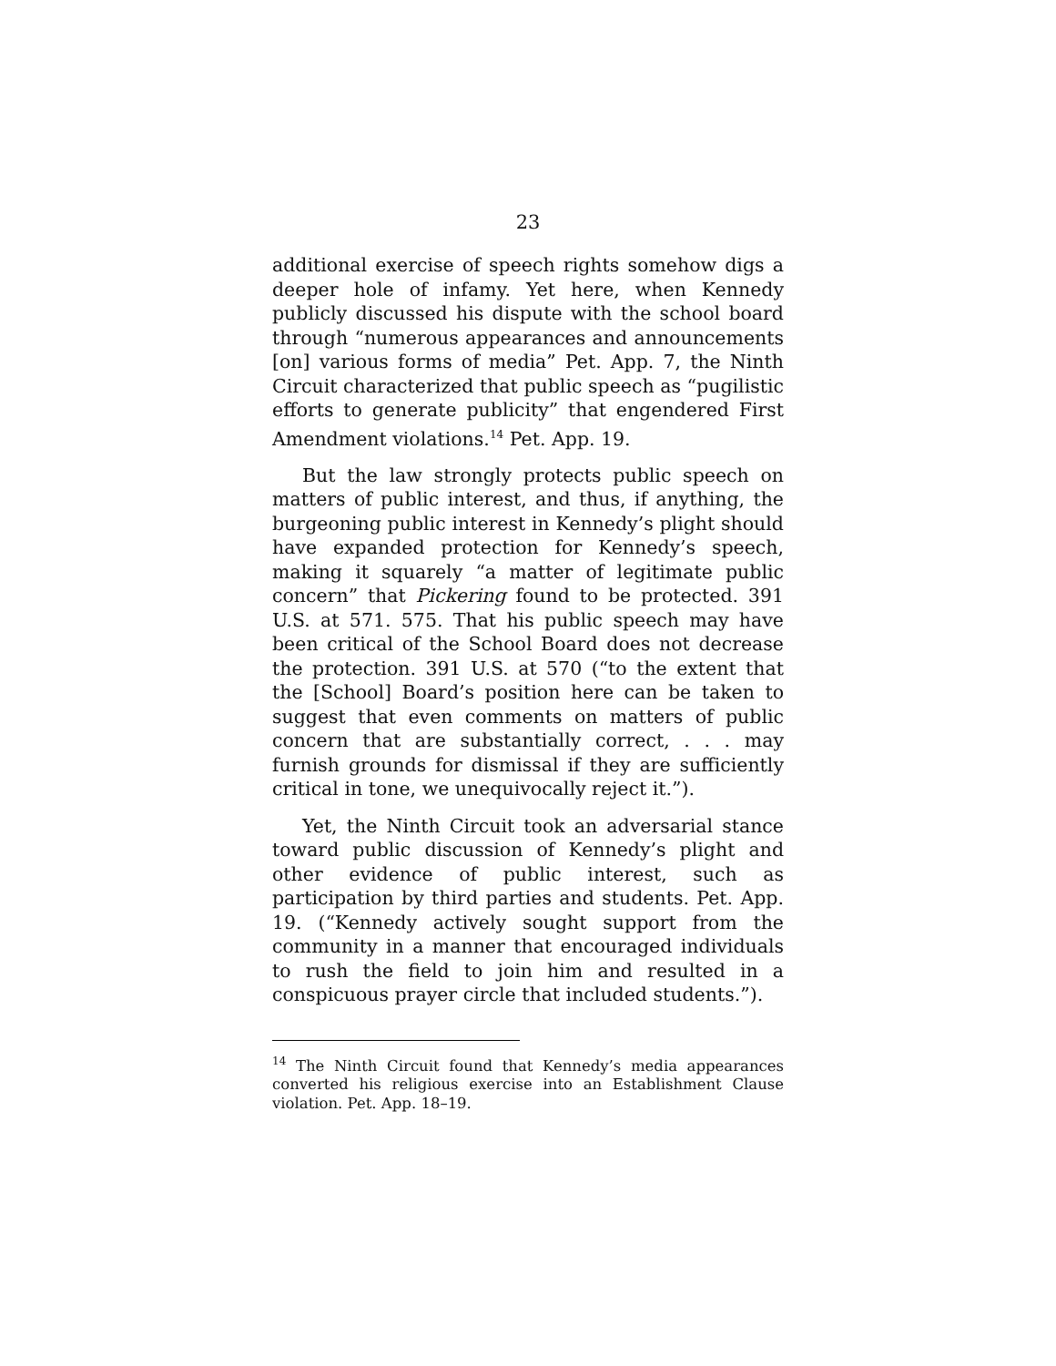23
additional exercise of speech rights somehow digs a deeper hole of infamy. Yet here, when Kennedy publicly discussed his dispute with the school board through “numerous appearances and announcements [on] various forms of media” Pet. App. 7, the Ninth Circuit characterized that public speech as “pugilistic efforts to generate publicity” that engendered First Amendment violations.<sup>14</sup> Pet. App. 19.
But the law strongly protects public speech on matters of public interest, and thus, if anything, the burgeoning public interest in Kennedy’s plight should have expanded protection for Kennedy’s speech, making it squarely “a matter of legitimate public concern” that Pickering found to be protected. 391 U.S. at 571. 575. That his public speech may have been critical of the School Board does not decrease the protection. 391 U.S. at 570 (“to the extent that the [School] Board’s position here can be taken to suggest that even comments on matters of public concern that are substantially correct, . . . may furnish grounds for dismissal if they are sufficiently critical in tone, we unequivocally reject it.”).
Yet, the Ninth Circuit took an adversarial stance toward public discussion of Kennedy’s plight and other evidence of public interest, such as participation by third parties and students. Pet. App. 19. (“Kennedy actively sought support from the community in a manner that encouraged individuals to rush the field to join him and resulted in a conspicuous prayer circle that included students.”).
<sup>14</sup> The Ninth Circuit found that Kennedy’s media appearances converted his religious exercise into an Establishment Clause violation. Pet. App. 18–19.